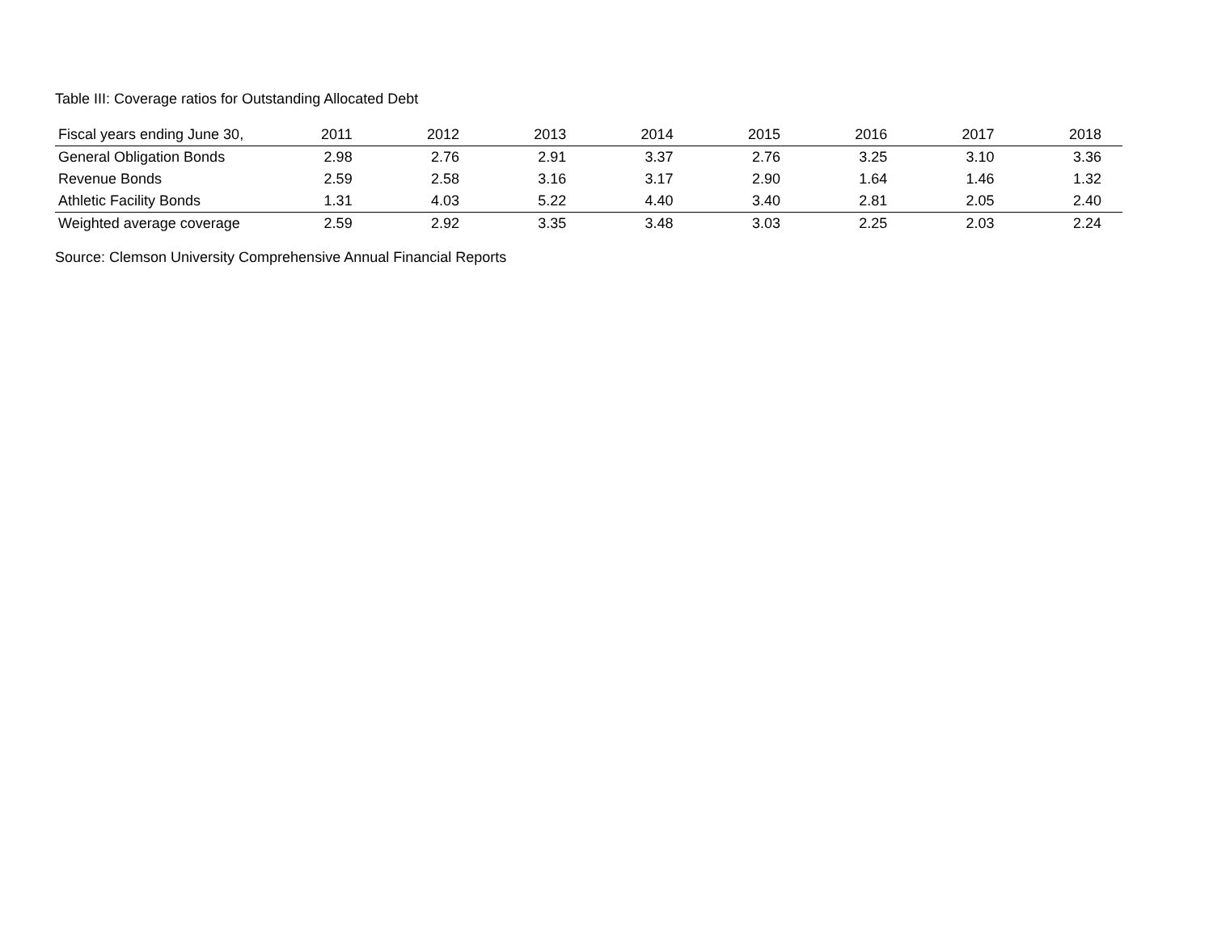Table III: Coverage ratios for Outstanding Allocated Debt
| Fiscal years ending June 30, | 2011 | 2012 | 2013 | 2014 | 2015 | 2016 | 2017 | 2018 |
| --- | --- | --- | --- | --- | --- | --- | --- | --- |
| General Obligation Bonds | 2.98 | 2.76 | 2.91 | 3.37 | 2.76 | 3.25 | 3.10 | 3.36 |
| Revenue Bonds | 2.59 | 2.58 | 3.16 | 3.17 | 2.90 | 1.64 | 1.46 | 1.32 |
| Athletic Facility Bonds | 1.31 | 4.03 | 5.22 | 4.40 | 3.40 | 2.81 | 2.05 | 2.40 |
| Weighted average coverage | 2.59 | 2.92 | 3.35 | 3.48 | 3.03 | 2.25 | 2.03 | 2.24 |
Source: Clemson University Comprehensive Annual Financial Reports